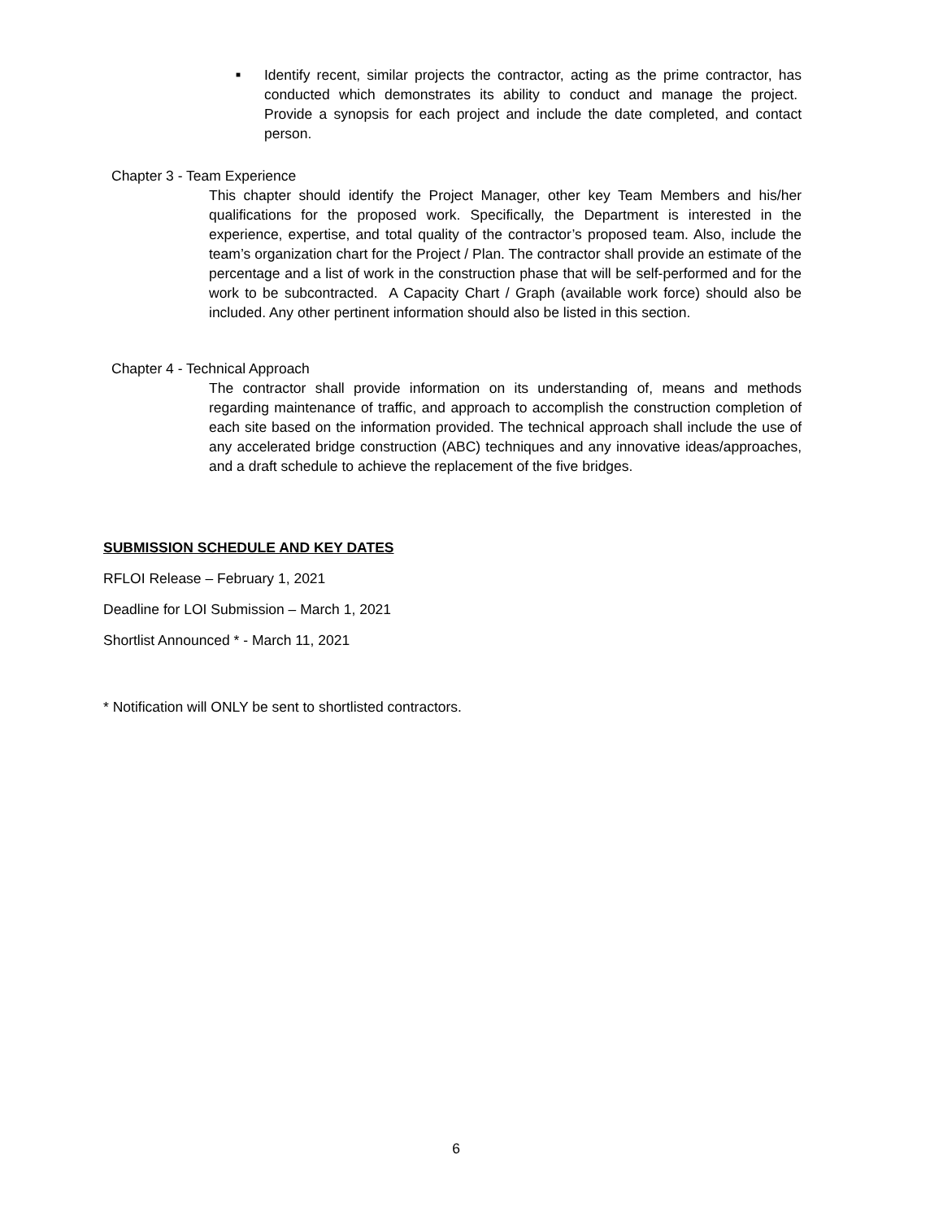■
Identify recent, similar projects the contractor, acting as the prime contractor, has conducted which demonstrates its ability to conduct and manage the project. Provide a synopsis for each project and include the date completed, and contact person.
Chapter 3 - Team Experience
This chapter should identify the Project Manager, other key Team Members and his/her qualifications for the proposed work. Specifically, the Department is interested in the experience, expertise, and total quality of the contractor’s proposed team. Also, include the team’s organization chart for the Project / Plan. The contractor shall provide an estimate of the percentage and a list of work in the construction phase that will be self-performed and for the work to be subcontracted. A Capacity Chart / Graph (available work force) should also be included. Any other pertinent information should also be listed in this section.
Chapter 4 - Technical Approach
The contractor shall provide information on its understanding of, means and methods regarding maintenance of traffic, and approach to accomplish the construction completion of each site based on the information provided. The technical approach shall include the use of any accelerated bridge construction (ABC) techniques and any innovative ideas/approaches, and a draft schedule to achieve the replacement of the five bridges.
SUBMISSION SCHEDULE AND KEY DATES
RFLOI Release – February 1, 2021
Deadline for LOI Submission – March 1, 2021
Shortlist Announced * - March 11, 2021
* Notification will ONLY be sent to shortlisted contractors.
6